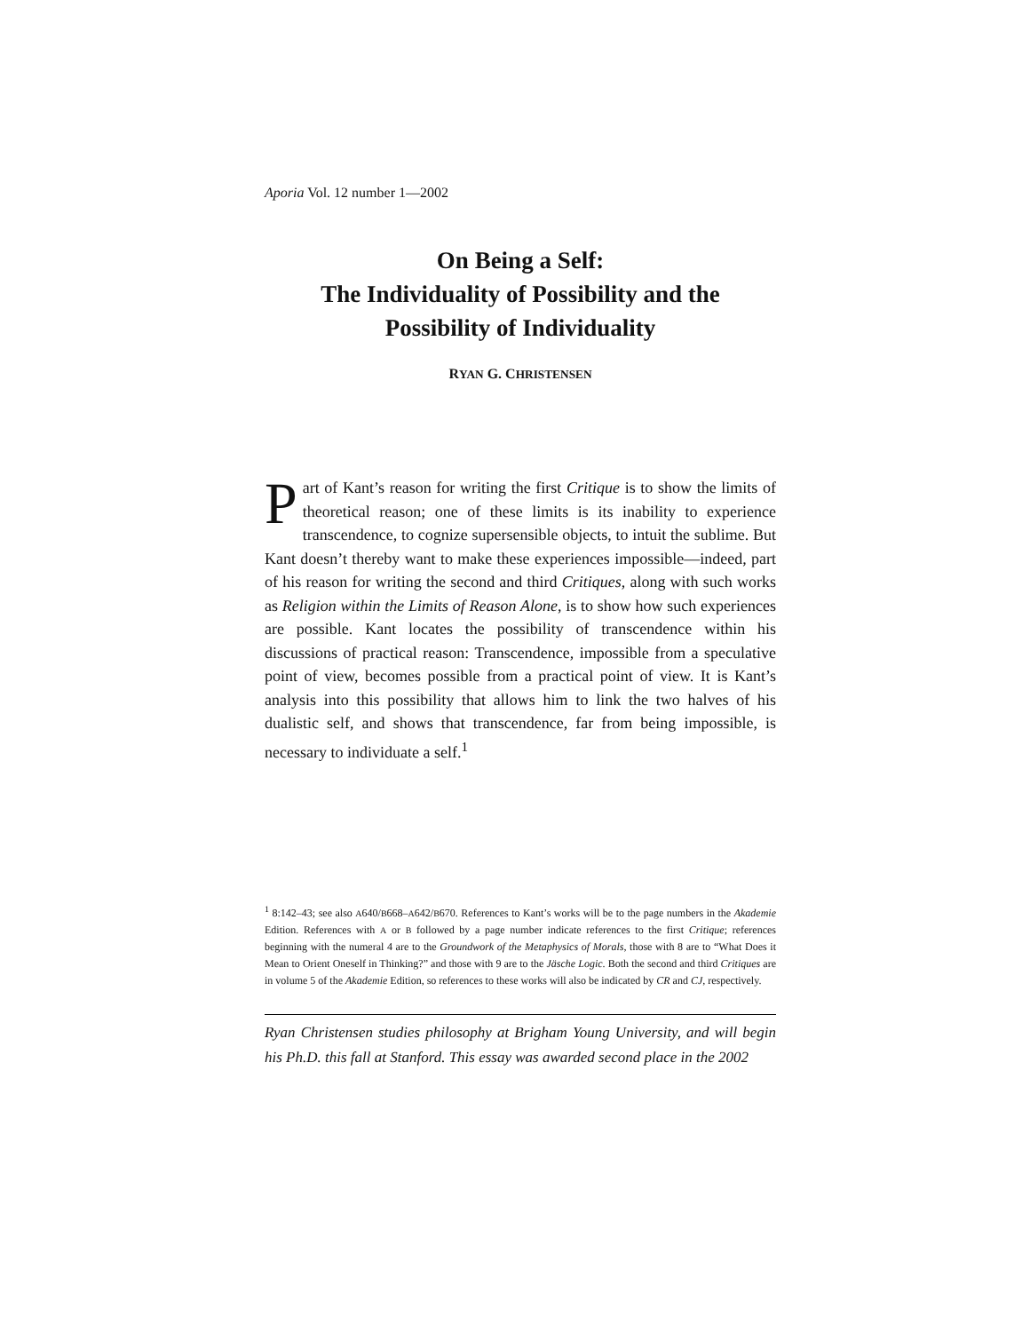Aporia Vol. 12 number 1—2002
On Being a Self:
The Individuality of Possibility and the
Possibility of Individuality
RYAN G. CHRISTENSEN
Part of Kant’s reason for writing the first Critique is to show the limits of theoretical reason; one of these limits is its inability to experience transcendence, to cognize supersensible objects, to intuit the sublime. But Kant doesn’t thereby want to make these experiences impossible—indeed, part of his reason for writing the second and third Critiques, along with such works as Religion within the Limits of Reason Alone, is to show how such experiences are possible. Kant locates the possibility of transcendence within his discussions of practical reason: Transcendence, impossible from a speculative point of view, becomes possible from a practical point of view. It is Kant’s analysis into this possibility that allows him to link the two halves of his dualistic self, and shows that transcendence, far from being impossible, is necessary to individuate a self.<sup>1</sup>
<sup>1</sup> 8:142–43; see also A640/B668–A642/B670. References to Kant’s works will be to the page numbers in the Akademie Edition. References with A or B followed by a page number indicate references to the first Critique; references beginning with the numeral 4 are to the Groundwork of the Metaphysics of Morals, those with 8 are to “What Does it Mean to Orient Oneself in Thinking?” and those with 9 are to the Jäsche Logic. Both the second and third Critiques are in volume 5 of the Akademie Edition, so references to these works will also be indicated by CR and CJ, respectively.
Ryan Christensen studies philosophy at Brigham Young University, and will begin his Ph.D. this fall at Stanford. This essay was awarded second place in the 2002